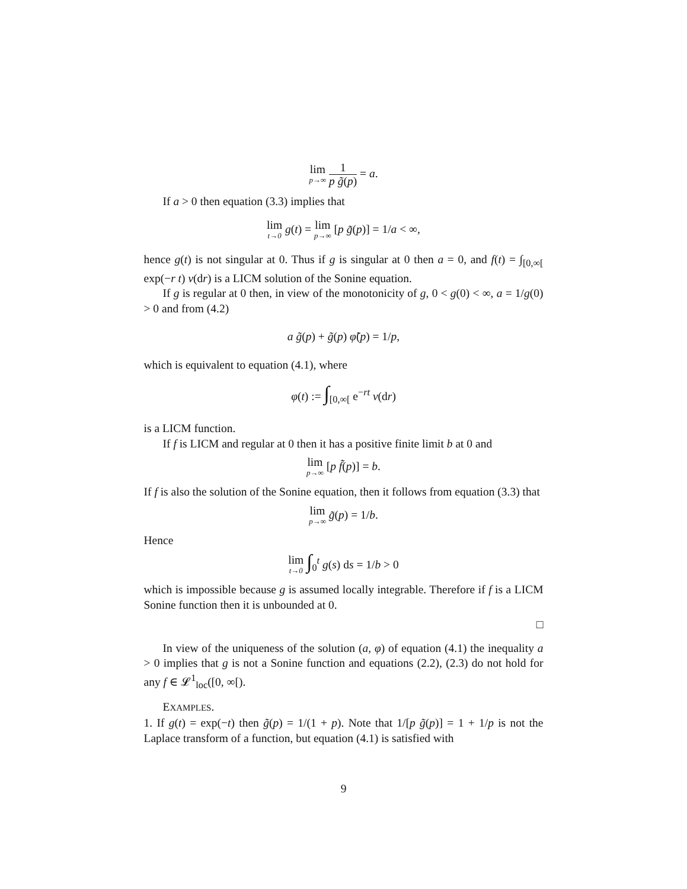lim<sub>p→∞</sub> 1 p g̃(p) = a.
If a > 0 then equation (3.3) implies that
lim<sub>t→0</sub> g(t) = lim<sub>p→∞</sub> [p g̃(p)] = 1/a < ∞,
hence g(t) is not singular at 0. Thus if g is singular at 0 then a = 0, and f(t) = ∫<sub>[0,∞[</sub> exp(−r t) ν(dr) is a LICM solution of the Sonine equation.
If g is regular at 0 then, in view of the monotonicity of g, 0 < g(0) < ∞, a = 1/g(0) > 0 and from (4.2)
a g̃(p) + g̃(p) φ̃(p) = 1/p,
which is equivalent to equation (4.1), where
φ(t) := ∫<sub>[0,∞[</sub> e<sup>−rt</sup> ν(dr)
is a LICM function.
If f is LICM and regular at 0 then it has a positive finite limit b at 0 and
lim<sub>p→∞</sub> [p f̃(p)] = b.
If f is also the solution of the Sonine equation, then it follows from equation (3.3) that
lim<sub>p→∞</sub> g̃(p) = 1/b.
Hence
lim<sub>t→0</sub> ∫<sub>0</sub><sup>t</sup> g(s) ds = 1/b > 0
which is impossible because g is assumed locally integrable. Therefore if f is a LICM Sonine function then it is unbounded at 0.
□
In view of the uniqueness of the solution (a, φ) of equation (4.1) the inequality a > 0 implies that g is not a Sonine function and equations (2.2), (2.3) do not hold for any f ∈ 𝓛<sup>1</sup><sub>loc</sub>([0, ∞[).
EXAMPLES.
1. If g(t) = exp(−t) then g̃(p) = 1/(1 + p). Note that 1/[p g̃(p)] = 1 + 1/p is not the Laplace transform of a function, but equation (4.1) is satisfied with
9